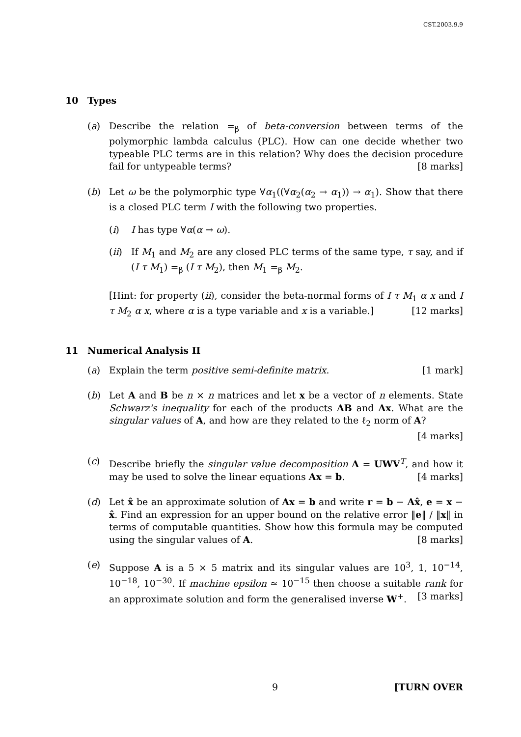CST.2003.9.9
10 Types
(a) Describe the relation =<sub>β</sub> of beta-conversion between terms of the polymorphic lambda calculus (PLC). How can one decide whether two typeable PLC terms are in this relation? Why does the decision procedure fail for untypeable terms? [8 marks]
(b) Let ω be the polymorphic type ∀α<sub>1</sub>((∀α<sub>2</sub>(α<sub>2</sub> → α<sub>1</sub>)) → α<sub>1</sub>). Show that there is a closed PLC term I with the following two properties.
(i) I has type ∀α(α → ω).
(ii)
If M<sub>1</sub> and M<sub>2</sub> are any closed PLC terms of the same type, τ say, and if (I τ M<sub>1</sub>) =<sub>β</sub> (I τ M<sub>2</sub>), then M<sub>1</sub> =<sub>β</sub> M<sub>2</sub>.
[Hint: for property (ii), consider the beta-normal forms of I τ M<sub>1</sub> α x and I τ M<sub>2</sub> α x, where α is a type variable and x is a variable.] [12 marks]
11 Numerical Analysis II
(a) Explain the term positive semi-definite matrix. [1 mark]
(b) Let A and B be n × n matrices and let x be a vector of n elements. State Schwarz's inequality for each of the products AB and Ax. What are the singular values of A, and how are they related to the ℓ<sub>2</sub> norm of A?
[4 marks]
(c) Describe briefly the singular value decomposition A = UWV<sup>T</sup>, and how it may be used to solve the linear equations Ax = b. [4 marks]
(d) Let x̂ be an approximate solution of Ax = b and write r = b − Ax̂, e = x − x̂. Find an expression for an upper bound on the relative error ‖e‖ / ‖x‖ in terms of computable quantities. Show how this formula may be computed using the singular values of A. [8 marks]
(e) Suppose A is a 5 × 5 matrix and its singular values are 10<sup>3</sup>, 1, 10<sup>−14</sup>, 10<sup>−18</sup>, 10<sup>−30</sup>. If machine epsilon ≃ 10<sup>−15</sup> then choose a suitable rank for an approximate solution and form the generalised inverse W<sup>+</sup>. [3 marks]
9 [TURN OVER